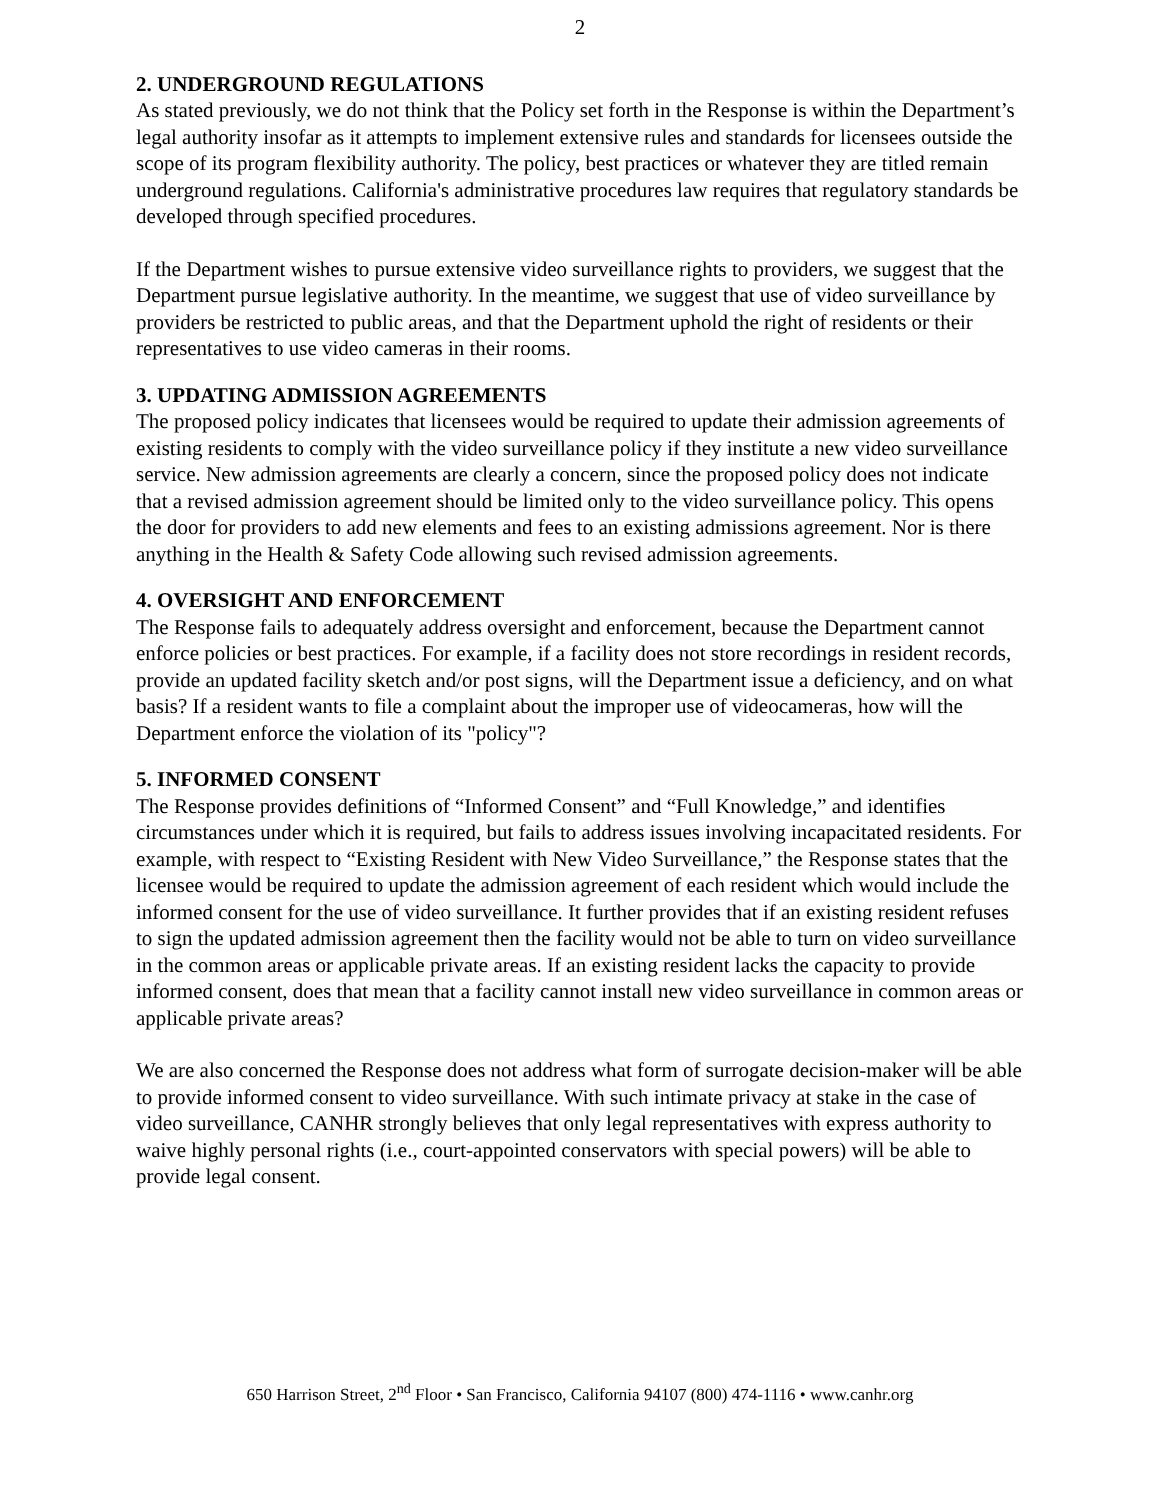2
2. UNDERGROUND REGULATIONS
As stated previously, we do not think that the Policy set forth in the Response is within the Department’s legal authority insofar as it attempts to implement extensive rules and standards for licensees outside the scope of its program flexibility authority. The policy, best practices or whatever they are titled remain underground regulations. California's administrative procedures law requires that regulatory standards be developed through specified procedures.
If the Department wishes to pursue extensive video surveillance rights to providers, we suggest that the Department pursue legislative authority. In the meantime, we suggest that use of video surveillance by providers be restricted to public areas, and that the Department uphold the right of residents or their representatives to use video cameras in their rooms.
3. UPDATING ADMISSION AGREEMENTS
The proposed policy indicates that licensees would be required to update their admission agreements of existing residents to comply with the video surveillance policy if they institute a new video surveillance service. New admission agreements are clearly a concern, since the proposed policy does not indicate that a revised admission agreement should be limited only to the video surveillance policy. This opens the door for providers to add new elements and fees to an existing admissions agreement. Nor is there anything in the Health & Safety Code allowing such revised admission agreements.
4. OVERSIGHT AND ENFORCEMENT
The Response fails to adequately address oversight and enforcement, because the Department cannot enforce policies or best practices. For example, if a facility does not store recordings in resident records, provide an updated facility sketch and/or post signs, will the Department issue a deficiency, and on what basis? If a resident wants to file a complaint about the improper use of videocameras, how will the Department enforce the violation of its "policy"?
5. INFORMED CONSENT
The Response provides definitions of “Informed Consent” and “Full Knowledge,” and identifies circumstances under which it is required, but fails to address issues involving incapacitated residents. For example, with respect to “Existing Resident with New Video Surveillance,” the Response states that the licensee would be required to update the admission agreement of each resident which would include the informed consent for the use of video surveillance. It further provides that if an existing resident refuses to sign the updated admission agreement then the facility would not be able to turn on video surveillance in the common areas or applicable private areas. If an existing resident lacks the capacity to provide informed consent, does that mean that a facility cannot install new video surveillance in common areas or applicable private areas?
We are also concerned the Response does not address what form of surrogate decision-maker will be able to provide informed consent to video surveillance. With such intimate privacy at stake in the case of video surveillance, CANHR strongly believes that only legal representatives with express authority to waive highly personal rights (i.e., court-appointed conservators with special powers) will be able to provide legal consent.
650 Harrison Street, 2<sup>nd</sup> Floor • San Francisco, California 94107 (800) 474-1116 • www.canhr.org